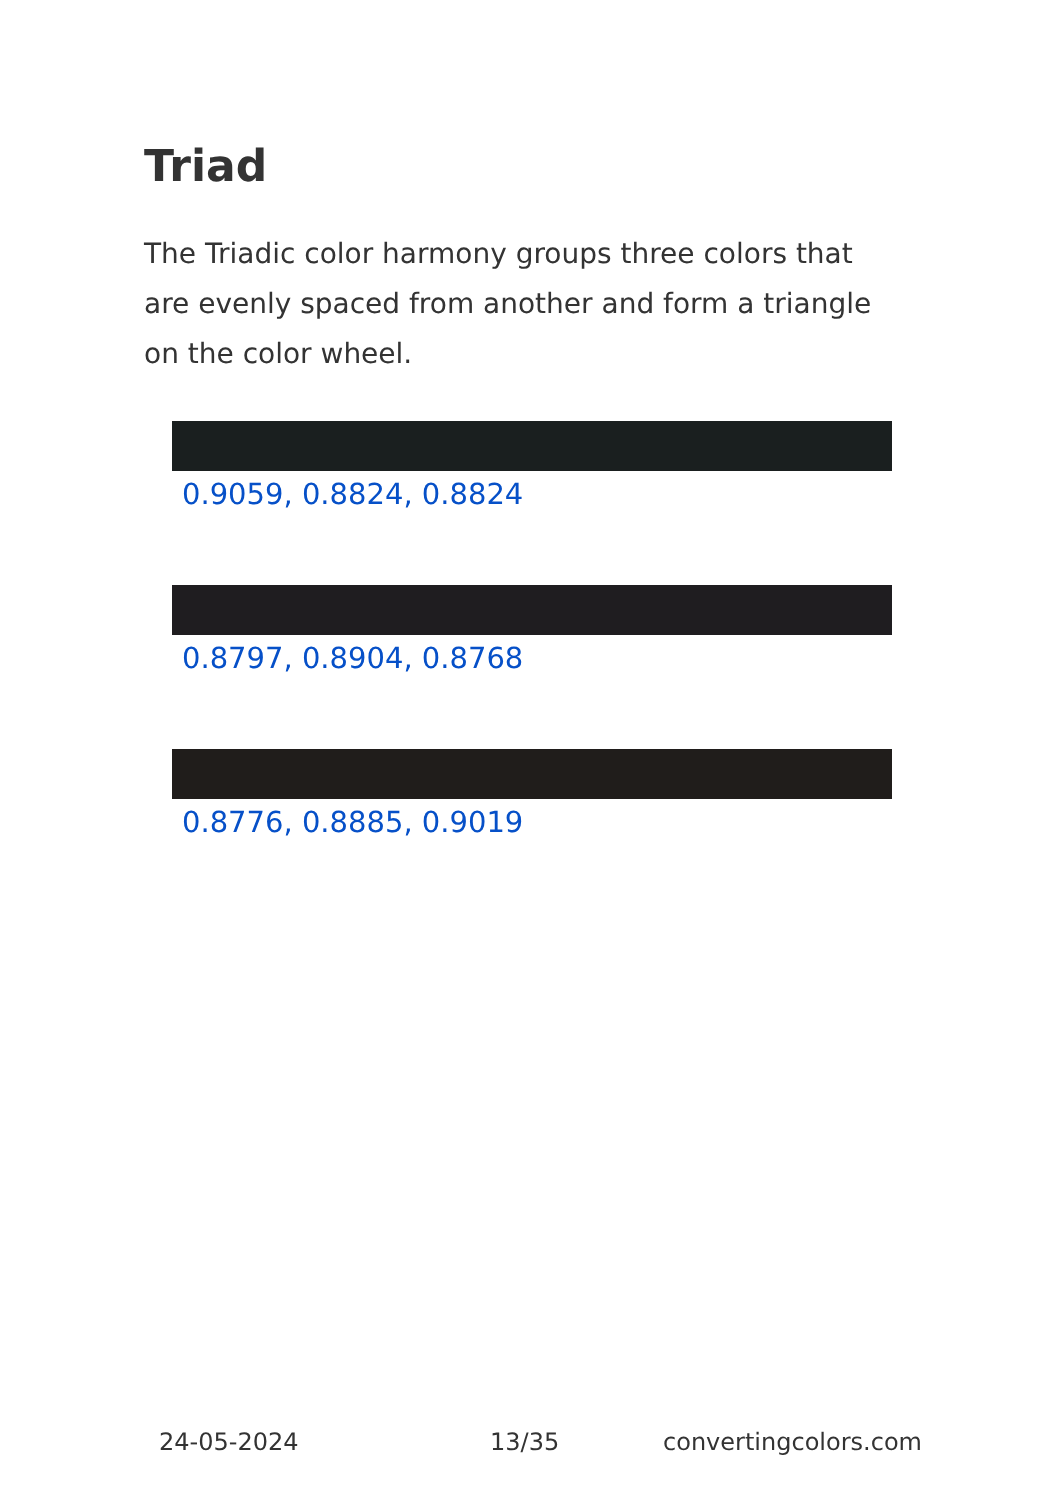Triad
The Triadic color harmony groups three colors that are evenly spaced from another and form a triangle on the color wheel.
0.9059, 0.8824, 0.8824
0.8797, 0.8904, 0.8768
0.8776, 0.8885, 0.9019
24-05-2024 13/35 convertingcolors.com